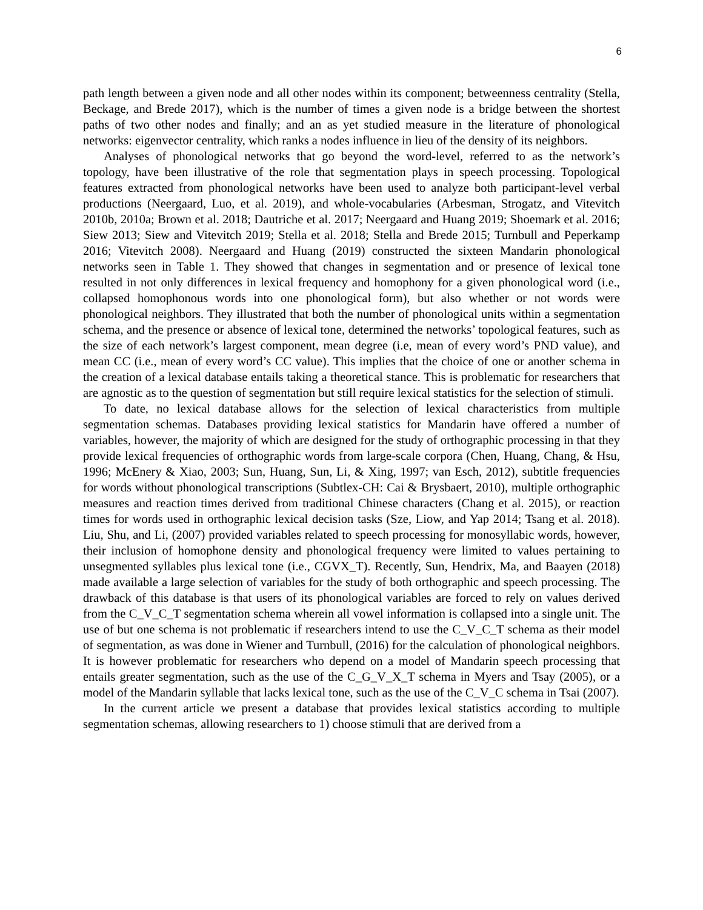6
path length between a given node and all other nodes within its component; betweenness centrality (Stella, Beckage, and Brede 2017), which is the number of times a given node is a bridge between the shortest paths of two other nodes and finally; and an as yet studied measure in the literature of phonological networks: eigenvector centrality, which ranks a nodes influence in lieu of the density of its neighbors.
Analyses of phonological networks that go beyond the word-level, referred to as the network’s topology, have been illustrative of the role that segmentation plays in speech processing. Topological features extracted from phonological networks have been used to analyze both participant-level verbal productions (Neergaard, Luo, et al. 2019), and whole-vocabularies (Arbesman, Strogatz, and Vitevitch 2010b, 2010a; Brown et al. 2018; Dautriche et al. 2017; Neergaard and Huang 2019; Shoemark et al. 2016; Siew 2013; Siew and Vitevitch 2019; Stella et al. 2018; Stella and Brede 2015; Turnbull and Peperkamp 2016; Vitevitch 2008). Neergaard and Huang (2019) constructed the sixteen Mandarin phonological networks seen in Table 1. They showed that changes in segmentation and or presence of lexical tone resulted in not only differences in lexical frequency and homophony for a given phonological word (i.e., collapsed homophonous words into one phonological form), but also whether or not words were phonological neighbors. They illustrated that both the number of phonological units within a segmentation schema, and the presence or absence of lexical tone, determined the networks’ topological features, such as the size of each network’s largest component, mean degree (i.e, mean of every word’s PND value), and mean CC (i.e., mean of every word’s CC value). This implies that the choice of one or another schema in the creation of a lexical database entails taking a theoretical stance. This is problematic for researchers that are agnostic as to the question of segmentation but still require lexical statistics for the selection of stimuli.
To date, no lexical database allows for the selection of lexical characteristics from multiple segmentation schemas. Databases providing lexical statistics for Mandarin have offered a number of variables, however, the majority of which are designed for the study of orthographic processing in that they provide lexical frequencies of orthographic words from large-scale corpora (Chen, Huang, Chang, & Hsu, 1996; McEnery & Xiao, 2003; Sun, Huang, Sun, Li, & Xing, 1997; van Esch, 2012), subtitle frequencies for words without phonological transcriptions (Subtlex-CH: Cai & Brysbaert, 2010), multiple orthographic measures and reaction times derived from traditional Chinese characters (Chang et al. 2015), or reaction times for words used in orthographic lexical decision tasks (Sze, Liow, and Yap 2014; Tsang et al. 2018). Liu, Shu, and Li, (2007) provided variables related to speech processing for monosyllabic words, however, their inclusion of homophone density and phonological frequency were limited to values pertaining to unsegmented syllables plus lexical tone (i.e., CGVX_T). Recently, Sun, Hendrix, Ma, and Baayen (2018) made available a large selection of variables for the study of both orthographic and speech processing. The drawback of this database is that users of its phonological variables are forced to rely on values derived from the C_V_C_T segmentation schema wherein all vowel information is collapsed into a single unit. The use of but one schema is not problematic if researchers intend to use the C_V_C_T schema as their model of segmentation, as was done in Wiener and Turnbull, (2016) for the calculation of phonological neighbors. It is however problematic for researchers who depend on a model of Mandarin speech processing that entails greater segmentation, such as the use of the C_G_V_X_T schema in Myers and Tsay (2005), or a model of the Mandarin syllable that lacks lexical tone, such as the use of the C_V_C schema in Tsai (2007).
In the current article we present a database that provides lexical statistics according to multiple segmentation schemas, allowing researchers to 1) choose stimuli that are derived from a